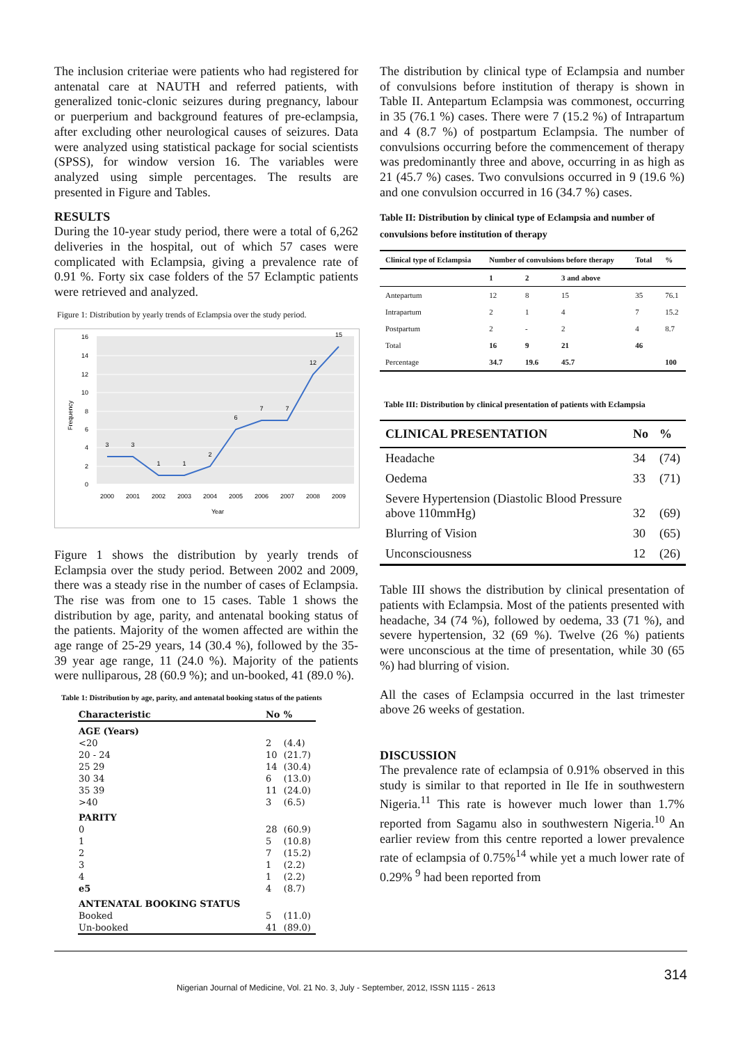The inclusion criteriae were patients who had registered for antenatal care at NAUTH and referred patients, with generalized tonic-clonic seizures during pregnancy, labour or puerperium and background features of pre-eclampsia, after excluding other neurological causes of seizures. Data were analyzed using statistical package for social scientists (SPSS), for window version 16. The variables were analyzed using simple percentages. The results are presented in Figure and Tables.
RESULTS
During the 10-year study period, there were a total of 6,262 deliveries in the hospital, out of which 57 cases were complicated with Eclampsia, giving a prevalence rate of 0.91 %. Forty six case folders of the 57 Eclamptic patients were retrieved and analyzed.
Figure 1: Distribution by yearly trends of Eclampsia over the study period.
16
14
12
10
8
6
4
2
0
Frequency
3
3
1
1
2
6
7
7
12
15
2000
2001
2002
2003
2004
2005
2006
2007
2008
2009
Year
Figure 1 shows the distribution by yearly trends of Eclampsia over the study period. Between 2002 and 2009, there was a steady rise in the number of cases of Eclampsia. The rise was from one to 15 cases. Table 1 shows the distribution by age, parity, and antenatal booking status of the patients. Majority of the women affected are within the age range of 25-29 years, 14 (30.4 %), followed by the 35-39 year age range, 11 (24.0 %). Majority of the patients were nulliparous, 28 (60.9 %); and un-booked, 41 (89.0 %).
Table 1: Distribution by age, parity, and antenatal booking status of the patients
| Characteristic | No | % |
| --- | --- | --- |
| AGE (Years) | | |
| <20 | 2 | (4.4) |
| 20 - 24 | 10 | (21.7) |
| 25 29 | 14 | (30.4) |
| 30 34 | 6 | (13.0) |
| 35 39 | 11 | (24.0) |
| >40 | 3 | (6.5) |
| PARITY | | |
| 0 | 28 | (60.9) |
| 1 | 5 | (10.8) |
| 2 | 7 | (15.2) |
| 3 | 1 | (2.2) |
| 4 | 1 | (2.2) |
| e5 | 4 | (8.7) |
| ANTENATAL BOOKING STATUS | | |
| Booked | 5 | (11.0) |
| Un-booked | 41 | (89.0) |
The distribution by clinical type of Eclampsia and number of convulsions before institution of therapy is shown in Table II. Antepartum Eclampsia was commonest, occurring in 35 (76.1 %) cases. There were 7 (15.2 %) of Intrapartum and 4 (8.7 %) of postpartum Eclampsia. The number of convulsions occurring before the commencement of therapy was predominantly three and above, occurring in as high as 21 (45.7 %) cases. Two convulsions occurred in 9 (19.6 %) and one convulsion occurred in 16 (34.7 %) cases.
Table II: Distribution by clinical type of Eclampsia and number of convulsions before institution of therapy
| Clinical type of Eclampsia | Number of convulsions before therapy | | | Total | % |
| --- | --- | --- | --- | --- | --- |
| | 1 | 2 | 3 and above | | |
| Antepartum | 12 | 8 | 15 | 35 | 76.1 |
| Intrapartum | 2 | 1 | 4 | 7 | 15.2 |
| Postpartum | 2 | - | 2 | 4 | 8.7 |
| Total | 16 | 9 | 21 | 46 | |
| Percentage | 34.7 | 19.6 | 45.7 | | 100 |
Table III: Distribution by clinical presentation of patients with Eclampsia
| CLINICAL PRESENTATION | No | % |
| --- | --- | --- |
| Headache | 34 | (74) |
| Oedema | 33 | (71) |
| Severe Hypertension (Diastolic Blood Pressure above 110mmHg) | 32 | (69) |
| Blurring of Vision | 30 | (65) |
| Unconsciousness | 12 | (26) |
Table III shows the distribution by clinical presentation of patients with Eclampsia. Most of the patients presented with headache, 34 (74 %), followed by oedema, 33 (71 %), and severe hypertension, 32 (69 %). Twelve (26 %) patients were unconscious at the time of presentation, while 30 (65 %) had blurring of vision.
All the cases of Eclampsia occurred in the last trimester above 26 weeks of gestation.
DISCUSSION
The prevalence rate of eclampsia of 0.91% observed in this study is similar to that reported in Ile Ife in southwestern Nigeria.<sup>11</sup> This rate is however much lower than 1.7% reported from Sagamu also in southwestern Nigeria.<sup>10</sup> An earlier review from this centre reported a lower prevalence rate of eclampsia of 0.75%<sup>14</sup> while yet a much lower rate of 0.29% <sup>9</sup> had been reported from
314
Nigerian Journal of Medicine, Vol. 21 No. 3, July - September, 2012, ISSN 1115 - 2613